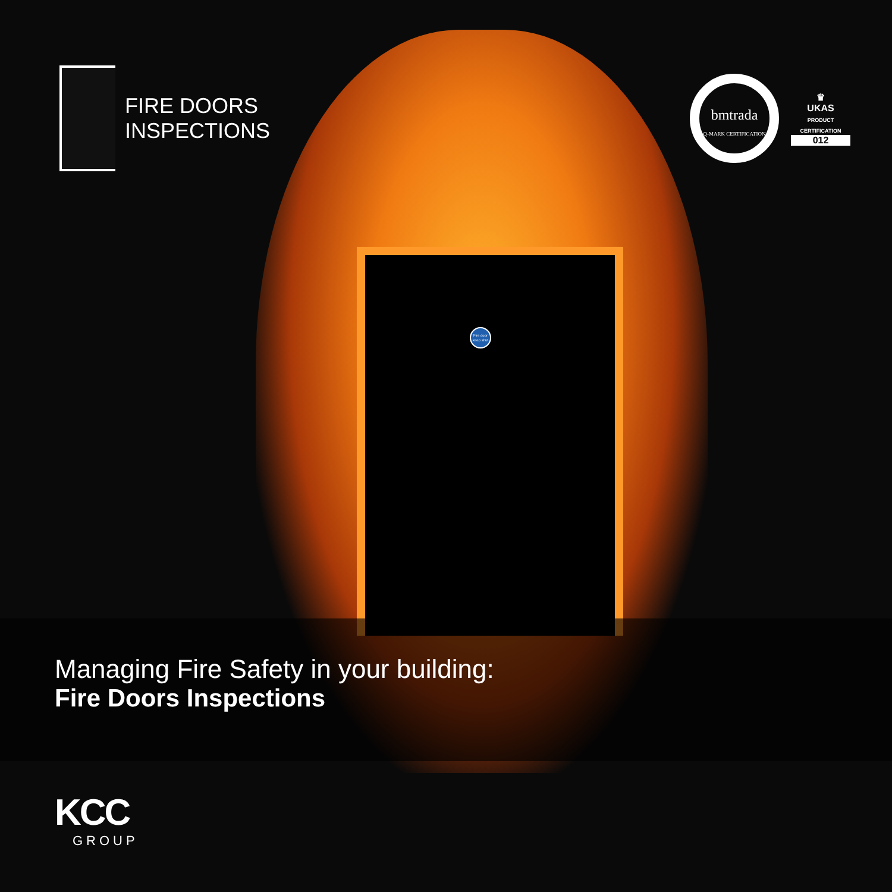Fire door keep shut
FIRE DOORS
INSPECTIONS
bmtrada
Q-MARK CERTIFICATION
♛
UKAS
PRODUCT CERTIFICATION
012
Managing Fire Safety in your building:
Fire Doors Inspections
KCC
GROUP